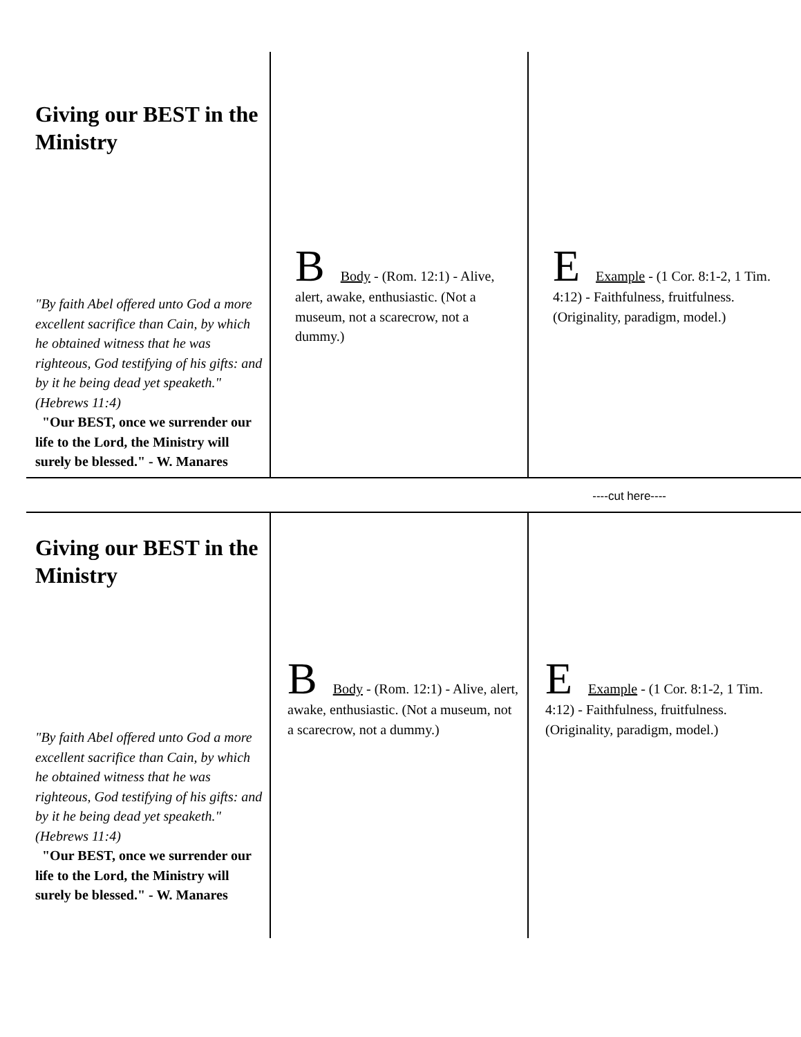Giving our BEST in the Ministry
"By faith Abel offered unto God a more excellent sacrifice than Cain, by which he obtained witness that he was righteous, God testifying of his gifts: and by it he being dead yet speaketh." (Hebrews 11:4)
"Our BEST, once we surrender our life to the Lord, the Ministry will surely be blessed." - W. Manares
B Body - (Rom. 12:1) - Alive, alert, awake, enthusiastic. (Not a museum, not a scarecrow, not a dummy.)
E Example - (1 Cor. 8:1-2, 1 Tim. 4:12) - Faithfulness, fruitfulness. (Originality, paradigm, model.)
----cut here----
Giving our BEST in the Ministry
"By faith Abel offered unto God a more excellent sacrifice than Cain, by which he obtained witness that he was righteous, God testifying of his gifts: and by it he being dead yet speaketh." (Hebrews 11:4)
"Our BEST, once we surrender our life to the Lord, the Ministry will surely be blessed." - W. Manares
B Body - (Rom. 12:1) - Alive, alert, awake, enthusiastic. (Not a museum, not a scarecrow, not a dummy.)
E Example - (1 Cor. 8:1-2, 1 Tim. 4:12) - Faithfulness, fruitfulness. (Originality, paradigm, model.)